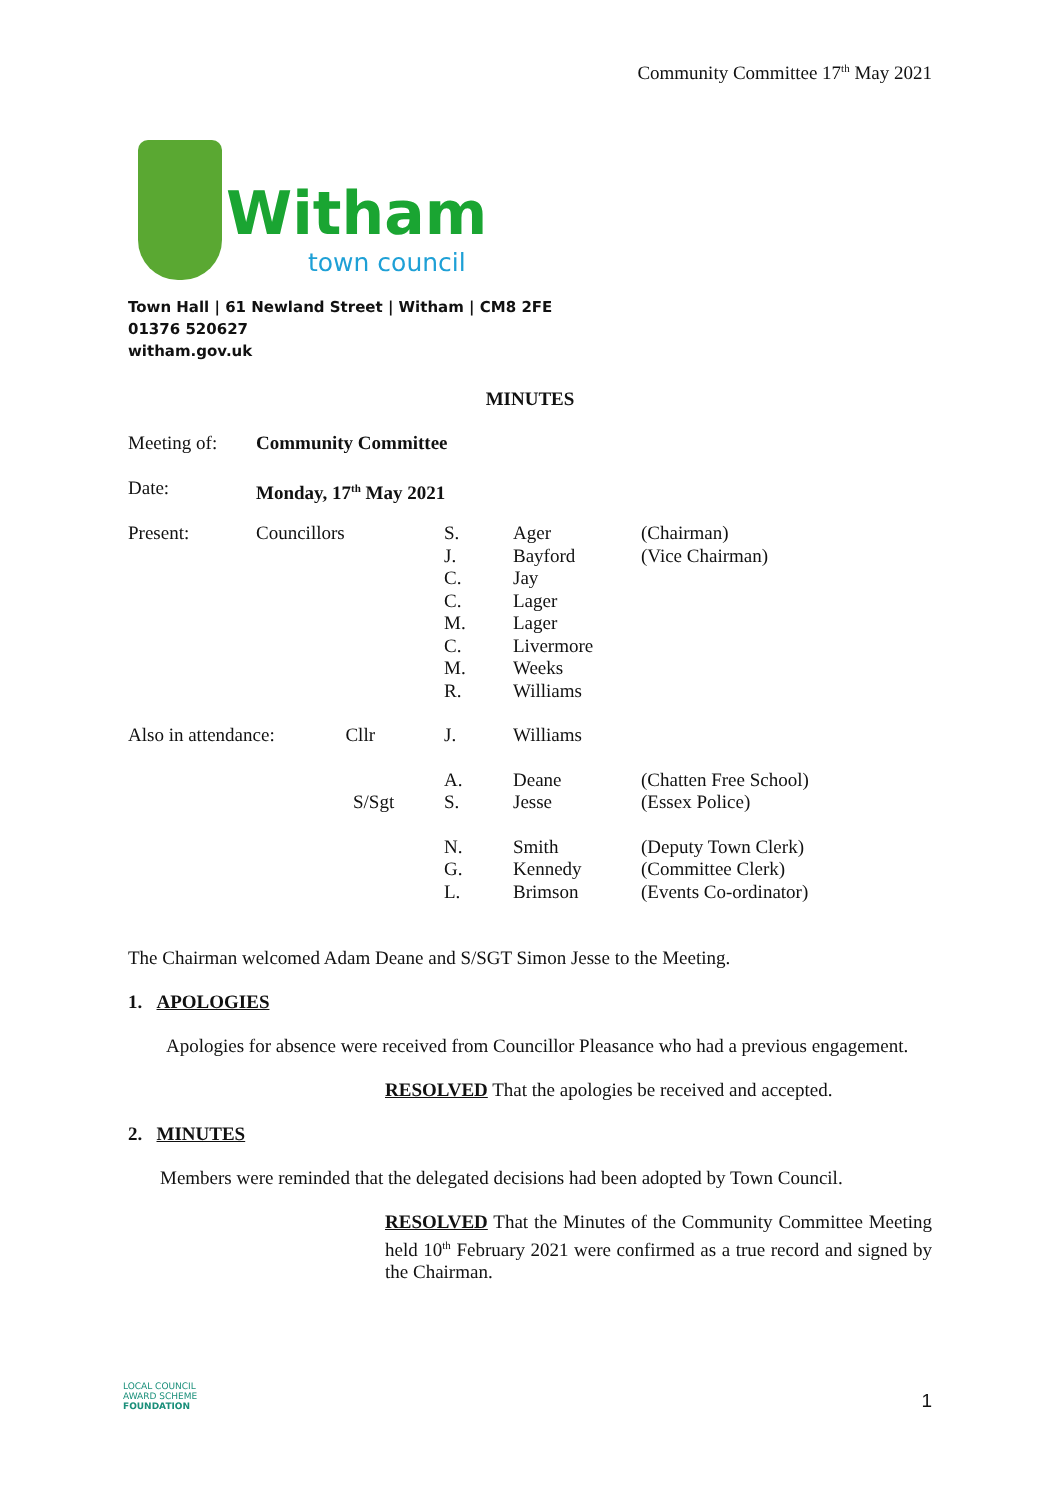Community Committee 17<sup>th</sup> May 2021
Witham
town council
Town Hall | 61 Newland Street | Witham | CM8 2FE
01376 520627
witham.gov.uk
MINUTES
| Meeting of: | Community Committee | | | |
| Date: | Monday, 17<sup>th</sup> May 2021 | | | |
| Present: | Councillors | S. J. C. C. M. C. M. R. | Ager Bayford Jay Lager Lager Livermore Weeks Williams | (Chairman) (Vice Chairman) |
| Also in attendance: Cllr | | J. | Williams | |
| | S/Sgt | A. S. | Deane Jesse | (Chatten Free School) (Essex Police) |
| | | N. G. L. | Smith Kennedy Brimson | (Deputy Town Clerk) (Committee Clerk) (Events Co-ordinator) |
The Chairman welcomed Adam Deane and S/SGT Simon Jesse to the Meeting.
1. APOLOGIES
Apologies for absence were received from Councillor Pleasance who had a previous engagement.
RESOLVED That the apologies be received and accepted.
2. MINUTES
Members were reminded that the delegated decisions had been adopted by Town Council.
RESOLVED That the Minutes of the Community Committee Meeting held 10<sup>th</sup> February 2021 were confirmed as a true record and signed by the Chairman.
LOCAL COUNCIL
AWARD SCHEME
FOUNDATION
1